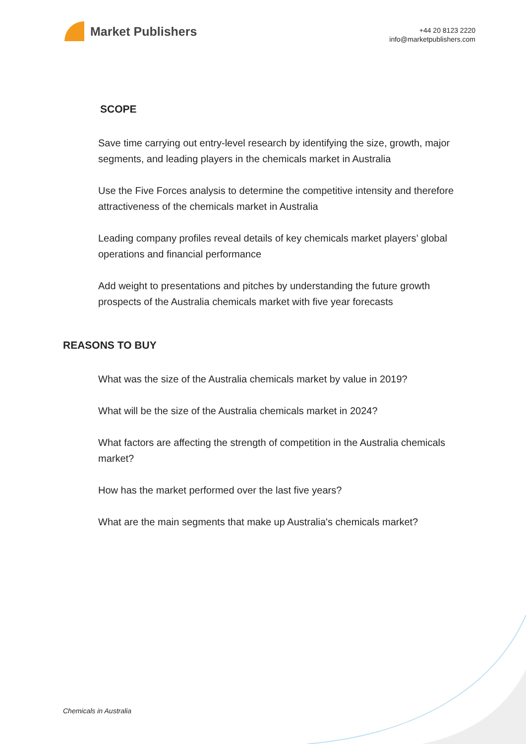Market Publishers
+44 20 8123 2220
info@marketpublishers.com
SCOPE
Save time carrying out entry-level research by identifying the size, growth, major segments, and leading players in the chemicals market in Australia
Use the Five Forces analysis to determine the competitive intensity and therefore attractiveness of the chemicals market in Australia
Leading company profiles reveal details of key chemicals market players’ global operations and financial performance
Add weight to presentations and pitches by understanding the future growth prospects of the Australia chemicals market with five year forecasts
REASONS TO BUY
What was the size of the Australia chemicals market by value in 2019?
What will be the size of the Australia chemicals market in 2024?
What factors are affecting the strength of competition in the Australia chemicals market?
How has the market performed over the last five years?
What are the main segments that make up Australia's chemicals market?
Chemicals in Australia